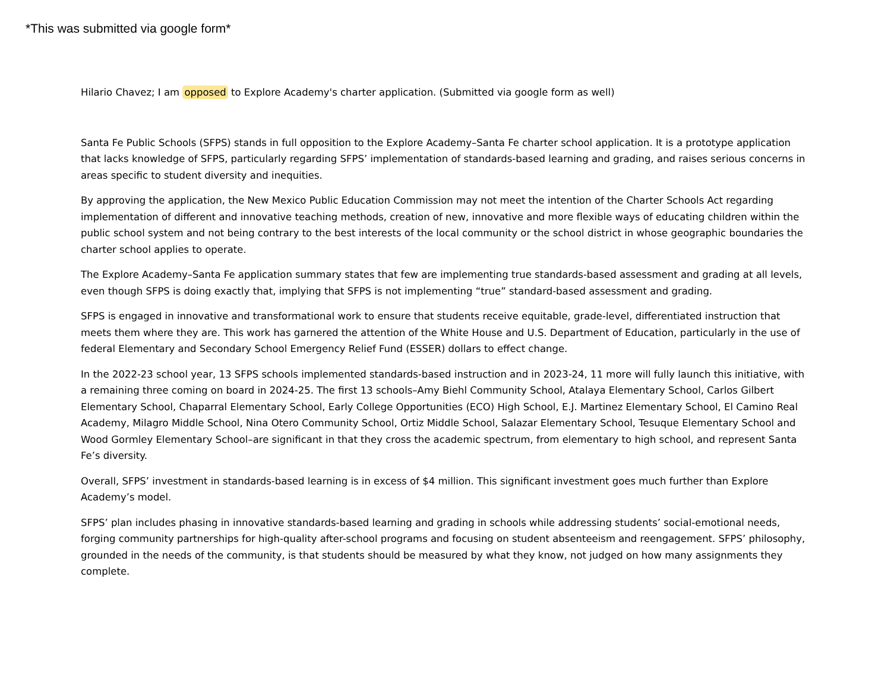*This was submitted via google form*
Hilario Chavez; I am opposed to Explore Academy's charter application. (Submitted via google form as well)
Santa Fe Public Schools (SFPS) stands in full opposition to the Explore Academy–Santa Fe charter school application. It is a prototype application that lacks knowledge of SFPS, particularly regarding SFPS’ implementation of standards-based learning and grading, and raises serious concerns in areas specific to student diversity and inequities.
By approving the application, the New Mexico Public Education Commission may not meet the intention of the Charter Schools Act regarding implementation of different and innovative teaching methods, creation of new, innovative and more flexible ways of educating children within the public school system and not being contrary to the best interests of the local community or the school district in whose geographic boundaries the charter school applies to operate.
The Explore Academy–Santa Fe application summary states that few are implementing true standards-based assessment and grading at all levels, even though SFPS is doing exactly that, implying that SFPS is not implementing “true” standard-based assessment and grading.
SFPS is engaged in innovative and transformational work to ensure that students receive equitable, grade-level, differentiated instruction that meets them where they are. This work has garnered the attention of the White House and U.S. Department of Education, particularly in the use of federal Elementary and Secondary School Emergency Relief Fund (ESSER) dollars to effect change.
In the 2022-23 school year, 13 SFPS schools implemented standards-based instruction and in 2023-24, 11 more will fully launch this initiative, with a remaining three coming on board in 2024-25. The first 13 schools–Amy Biehl Community School, Atalaya Elementary School, Carlos Gilbert Elementary School, Chaparral Elementary School, Early College Opportunities (ECO) High School, E.J. Martinez Elementary School, El Camino Real Academy, Milagro Middle School, Nina Otero Community School, Ortiz Middle School, Salazar Elementary School, Tesuque Elementary School and Wood Gormley Elementary School–are significant in that they cross the academic spectrum, from elementary to high school, and represent Santa Fe’s diversity.
Overall, SFPS’ investment in standards-based learning is in excess of $4 million. This significant investment goes much further than Explore Academy’s model.
SFPS’ plan includes phasing in innovative standards-based learning and grading in schools while addressing students’ social-emotional needs, forging community partnerships for high-quality after-school programs and focusing on student absenteeism and reengagement. SFPS’ philosophy, grounded in the needs of the community, is that students should be measured by what they know, not judged on how many assignments they complete.